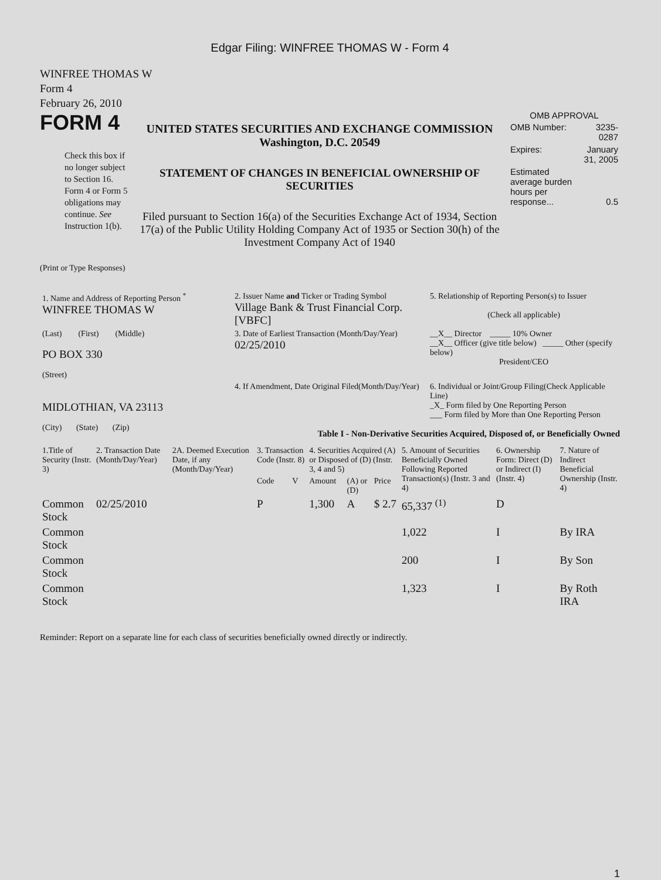Edgar Filing: WINFREE THOMAS W - Form 4
WINFREE THOMAS W
Form 4
February 26, 2010
FORM 4
Check this box if no longer subject to Section 16. Form 4 or Form 5 obligations may continue. See Instruction 1(b).
UNITED STATES SECURITIES AND EXCHANGE COMMISSION
Washington, D.C. 20549
STATEMENT OF CHANGES IN BENEFICIAL OWNERSHIP OF SECURITIES
Filed pursuant to Section 16(a) of the Securities Exchange Act of 1934, Section 17(a) of the Public Utility Holding Company Act of 1935 or Section 30(h) of the Investment Company Act of 1940
OMB APPROVAL
| OMB Number: | 3235-0287 |
| Expires: | January 31, 2005 |
| Estimated average burden hours per response... | 0.5 |
(Print or Type Responses)
| 1. Name and Address of Reporting Person <sup>*</sup> WINFREE THOMAS W | 2. Issuer Name and Ticker or Trading Symbol Village Bank & Trust Financial Corp. [VBFC] | 5. Relationship of Reporting Person(s) to Issuer (Check all applicable) |
| (Last) (First) (Middle) PO BOX 330 (Street) | 3. Date of Earliest Transaction (Month/Day/Year) 02/25/2010 | __X__ Director _____ 10% Owner __X__ Officer (give title below) _____ Other (specify below) President/CEO |
| MIDLOTHIAN, VA 23113 (City) (State) (Zip) | 4. If Amendment, Date Original Filed(Month/Day/Year) | 6. Individual or Joint/Group Filing(Check Applicable Line) _X_ Form filed by One Reporting Person ___ Form filed by More than One Reporting Person |
Table I - Non-Derivative Securities Acquired, Disposed of, or Beneficially Owned
| 1.Title of Security (Instr. 3) | 2. Transaction Date (Month/Day/Year) | 2A. Deemed Execution Date, if any (Month/Day/Year) | 3. Transaction Code (Instr. 8) | | 4. Securities Acquired (A) or Disposed of (D) (Instr. 3, 4 and 5) | | | 5. Amount of Securities Beneficially Owned Following Reported Transaction(s) (Instr. 3 and 4) | 6. Ownership Form: Direct (D) or Indirect (I) (Instr. 4) | 7. Nature of Indirect Beneficial Ownership (Instr. 4) |
| --- | --- | --- | --- | --- | --- | --- | --- | --- | --- | --- |
| | | | Code | V | Amount | (A) or (D) | Price | | | |
| Common Stock | 02/25/2010 | | P | | 1,300 | A | $ 2.7 | 65,337 <sup>(1)</sup> | D | |
| Common Stock | | | | | | | | 1,022 | I | By IRA |
| Common Stock | | | | | | | | 200 | I | By Son |
| Common Stock | | | | | | | | 1,323 | I | By Roth IRA |
Reminder: Report on a separate line for each class of securities beneficially owned directly or indirectly.
1